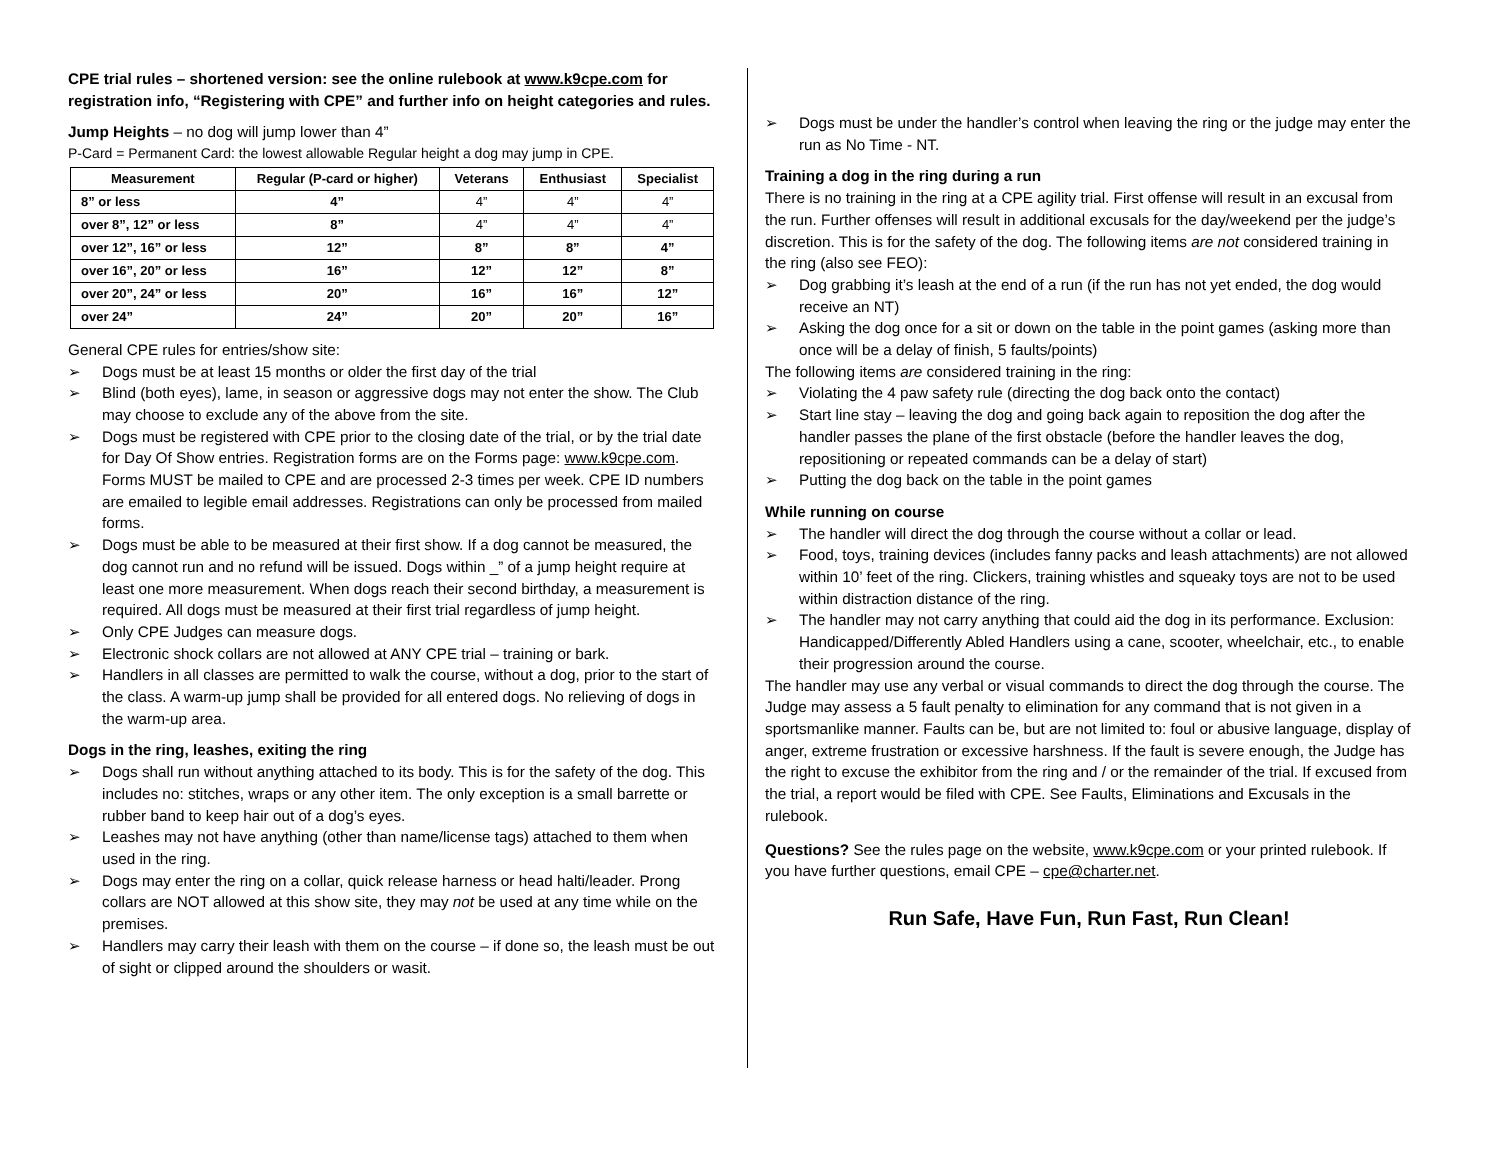CPE trial rules – shortened version: see the online rulebook at www.k9cpe.com for registration info, “Registering with CPE” and further info on height categories and rules.
Jump Heights – no dog will jump lower than 4”
P-Card = Permanent Card: the lowest allowable Regular height a dog may jump in CPE.
| Measurement | Regular (P-card or higher) | Veterans | Enthusiast | Specialist |
| --- | --- | --- | --- | --- |
| 8” or less | 4” | 4” | 4” | 4” |
| over 8”, 12” or less | 8” | 4” | 4” | 4” |
| over 12”, 16” or less | 12” | 8” | 8” | 4” |
| over 16”, 20” or less | 16” | 12” | 12” | 8” |
| over 20”, 24” or less | 20” | 16” | 16” | 12” |
| over 24” | 24” | 20” | 20” | 16” |
General CPE rules for entries/show site:
➢ Dogs must be at least 15 months or older the first day of the trial
➢ Blind (both eyes), lame, in season or aggressive dogs may not enter the show. The Club may choose to exclude any of the above from the site.
➢ Dogs must be registered with CPE prior to the closing date of the trial, or by the trial date for Day Of Show entries. Registration forms are on the Forms page: www.k9cpe.com. Forms MUST be mailed to CPE and are processed 2-3 times per week. CPE ID numbers are emailed to legible email addresses. Registrations can only be processed from mailed forms.
➢ Dogs must be able to be measured at their first show. If a dog cannot be measured, the dog cannot run and no refund will be issued. Dogs within _” of a jump height require at least one more measurement. When dogs reach their second birthday, a measurement is required. All dogs must be measured at their first trial regardless of jump height.
➢ Only CPE Judges can measure dogs.
➢ Electronic shock collars are not allowed at ANY CPE trial – training or bark.
➢ Handlers in all classes are permitted to walk the course, without a dog, prior to the start of the class. A warm-up jump shall be provided for all entered dogs. No relieving of dogs in the warm-up area.
Dogs in the ring, leashes, exiting the ring
➢ Dogs shall run without anything attached to its body. This is for the safety of the dog. This includes no: stitches, wraps or any other item. The only exception is a small barrette or rubber band to keep hair out of a dog’s eyes.
➢ Leashes may not have anything (other than name/license tags) attached to them when used in the ring.
➢ Dogs may enter the ring on a collar, quick release harness or head halti/leader. Prong collars are NOT allowed at this show site, they may not be used at any time while on the premises.
➢ Handlers may carry their leash with them on the course – if done so, the leash must be out of sight or clipped around the shoulders or wasit.
➢ Dogs must be under the handler’s control when leaving the ring or the judge may enter the run as No Time - NT.
Training a dog in the ring during a run
There is no training in the ring at a CPE agility trial. First offense will result in an excusal from the run. Further offenses will result in additional excusals for the day/weekend per the judge’s discretion. This is for the safety of the dog. The following items are not considered training in the ring (also see FEO):
➢ Dog grabbing it’s leash at the end of a run (if the run has not yet ended, the dog would receive an NT)
➢ Asking the dog once for a sit or down on the table in the point games (asking more than once will be a delay of finish, 5 faults/points)
The following items are considered training in the ring:
➢ Violating the 4 paw safety rule (directing the dog back onto the contact)
➢ Start line stay – leaving the dog and going back again to reposition the dog after the handler passes the plane of the first obstacle (before the handler leaves the dog, repositioning or repeated commands can be a delay of start)
➢ Putting the dog back on the table in the point games
While running on course
➢ The handler will direct the dog through the course without a collar or lead.
➢ Food, toys, training devices (includes fanny packs and leash attachments) are not allowed within 10’ feet of the ring. Clickers, training whistles and squeaky toys are not to be used within distraction distance of the ring.
➢ The handler may not carry anything that could aid the dog in its performance. Exclusion: Handicapped/Differently Abled Handlers using a cane, scooter, wheelchair, etc., to enable their progression around the course.
The handler may use any verbal or visual commands to direct the dog through the course. The Judge may assess a 5 fault penalty to elimination for any command that is not given in a sportsmanlike manner. Faults can be, but are not limited to: foul or abusive language, display of anger, extreme frustration or excessive harshness. If the fault is severe enough, the Judge has the right to excuse the exhibitor from the ring and / or the remainder of the trial. If excused from the trial, a report would be filed with CPE. See Faults, Eliminations and Excusals in the rulebook.
Questions? See the rules page on the website, www.k9cpe.com or your printed rulebook. If you have further questions, email CPE – cpe@charter.net.
Run Safe, Have Fun, Run Fast, Run Clean!